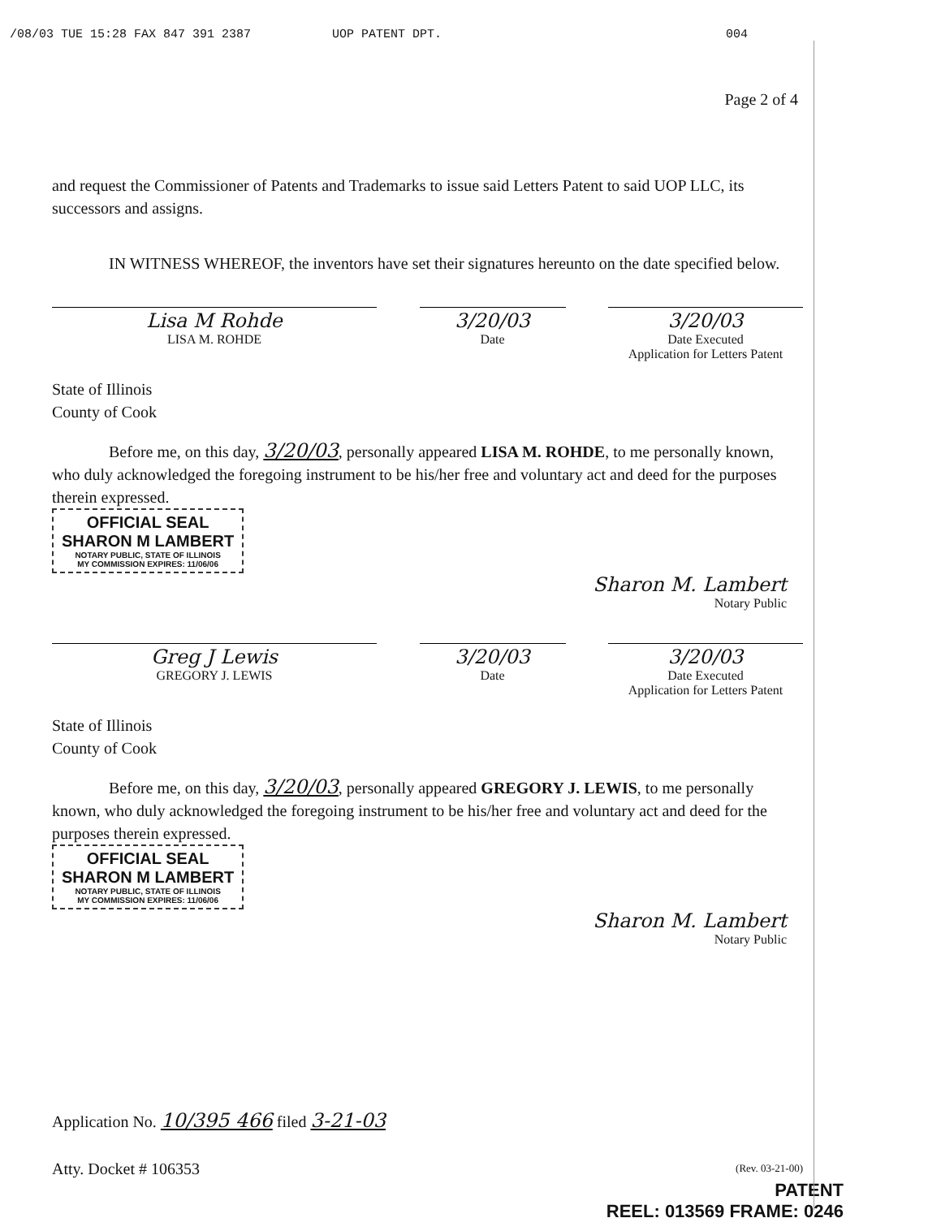/08/03 TUE 15:28 FAX 847 391 2387 UOP PATENT DPT. 004
Page 2 of 4
and request the Commissioner of Patents and Trademarks to issue said Letters Patent to said UOP LLC, its successors and assigns.
IN WITNESS WHEREOF, the inventors have set their signatures hereunto on the date specified below.
Lisa M Rohde
LISA M. ROHDE
3/20/03
Date
3/20/03
Date Executed
Application for Letters Patent
State of Illinois
County of Cook
Before me, on this day, 3/20/03, personally appeared LISA M. ROHDE, to me personally known, who duly acknowledged the foregoing instrument to be his/her free and voluntary act and deed for the purposes therein expressed.
OFFICIAL SEAL
SHARON M LAMBERT NOTARY PUBLIC, STATE OF ILLINOIS
MY COMMISSION EXPIRES: 11/06/06
Sharon M. Lambert
Notary Public
Greg J Lewis
GREGORY J. LEWIS
3/20/03
Date
3/20/03
Date Executed
Application for Letters Patent
State of Illinois
County of Cook
Before me, on this day, 3/20/03, personally appeared GREGORY J. LEWIS, to me personally known, who duly acknowledged the foregoing instrument to be his/her free and voluntary act and deed for the purposes therein expressed.
OFFICIAL SEAL
SHARON M LAMBERT NOTARY PUBLIC, STATE OF ILLINOIS
MY COMMISSION EXPIRES: 11/06/06
Sharon M. Lambert
Notary Public
Application No. 10/395 466 filed 3-21-03
Atty. Docket # 106353 (Rev. 03-21-00)
PATENT
REEL: 013569 FRAME: 0246